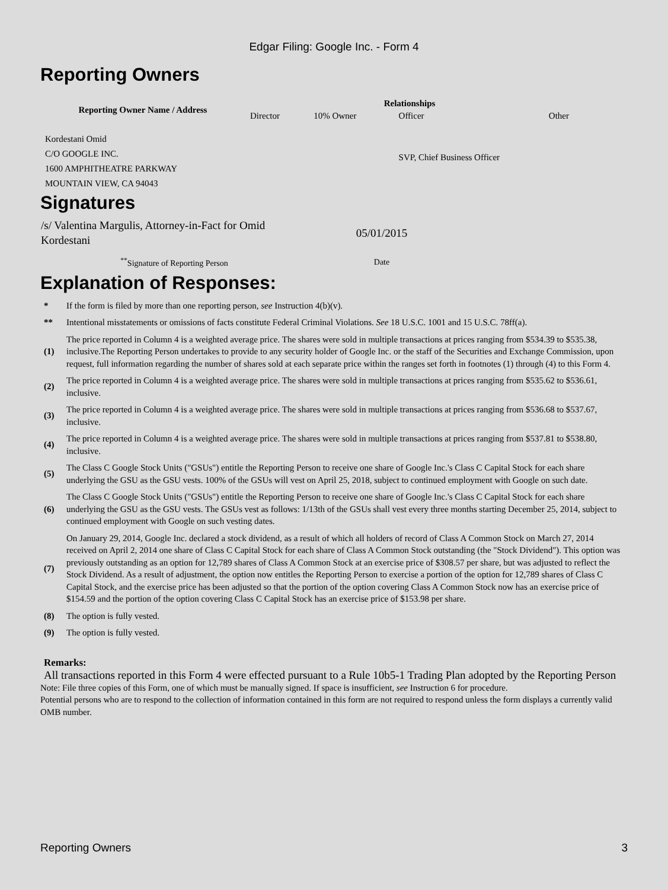Edgar Filing: Google Inc. - Form 4
Reporting Owners
| Reporting Owner Name / Address | Relationships | | | |
| --- | --- | --- | --- | --- |
| | Director | 10% Owner | Officer | Other |
| Kordestani Omid C/O GOOGLE INC. 1600 AMPHITHEATRE PARKWAY MOUNTAIN VIEW, CA 94043 | | | SVP, Chief Business Officer | |
Signatures
| /s/ Valentina Margulis, Attorney-in-Fact for Omid Kordestani | 05/01/2015 |
| <sup>**</sup> Signature of Reporting Person | Date |
Explanation of Responses:
| * | If the form is filed by more than one reporting person, see Instruction 4(b)(v). |
| ** | Intentional misstatements or omissions of facts constitute Federal Criminal Violations. See 18 U.S.C. 1001 and 15 U.S.C. 78ff(a). |
| (1) | The price reported in Column 4 is a weighted average price. The shares were sold in multiple transactions at prices ranging from $534.39 to $535.38, inclusive.The Reporting Person undertakes to provide to any security holder of Google Inc. or the staff of the Securities and Exchange Commission, upon request, full information regarding the number of shares sold at each separate price within the ranges set forth in footnotes (1) through (4) to this Form 4. |
| (2) | The price reported in Column 4 is a weighted average price. The shares were sold in multiple transactions at prices ranging from $535.62 to $536.61, inclusive. |
| (3) | The price reported in Column 4 is a weighted average price. The shares were sold in multiple transactions at prices ranging from $536.68 to $537.67, inclusive. |
| (4) | The price reported in Column 4 is a weighted average price. The shares were sold in multiple transactions at prices ranging from $537.81 to $538.80, inclusive. |
| (5) | The Class C Google Stock Units ("GSUs") entitle the Reporting Person to receive one share of Google Inc.'s Class C Capital Stock for each share underlying the GSU as the GSU vests. 100% of the GSUs will vest on April 25, 2018, subject to continued employment with Google on such date. |
| (6) | The Class C Google Stock Units ("GSUs") entitle the Reporting Person to receive one share of Google Inc.'s Class C Capital Stock for each share underlying the GSU as the GSU vests. The GSUs vest as follows: 1/13th of the GSUs shall vest every three months starting December 25, 2014, subject to continued employment with Google on such vesting dates. |
| (7) | On January 29, 2014, Google Inc. declared a stock dividend, as a result of which all holders of record of Class A Common Stock on March 27, 2014 received on April 2, 2014 one share of Class C Capital Stock for each share of Class A Common Stock outstanding (the "Stock Dividend"). This option was previously outstanding as an option for 12,789 shares of Class A Common Stock at an exercise price of $308.57 per share, but was adjusted to reflect the Stock Dividend. As a result of adjustment, the option now entitles the Reporting Person to exercise a portion of the option for 12,789 shares of Class C Capital Stock, and the exercise price has been adjusted so that the portion of the option covering Class A Common Stock now has an exercise price of $154.59 and the portion of the option covering Class C Capital Stock has an exercise price of $153.98 per share. |
| (8) | The option is fully vested. |
| (9) | The option is fully vested. |
Remarks:
All transactions reported in this Form 4 were effected pursuant to a Rule 10b5-1 Trading Plan adopted by the Reporting Person
Note: File three copies of this Form, one of which must be manually signed. If space is insufficient, see Instruction 6 for procedure.
Potential persons who are to respond to the collection of information contained in this form are not required to respond unless the form displays a currently valid OMB number.
Reporting Owners 3